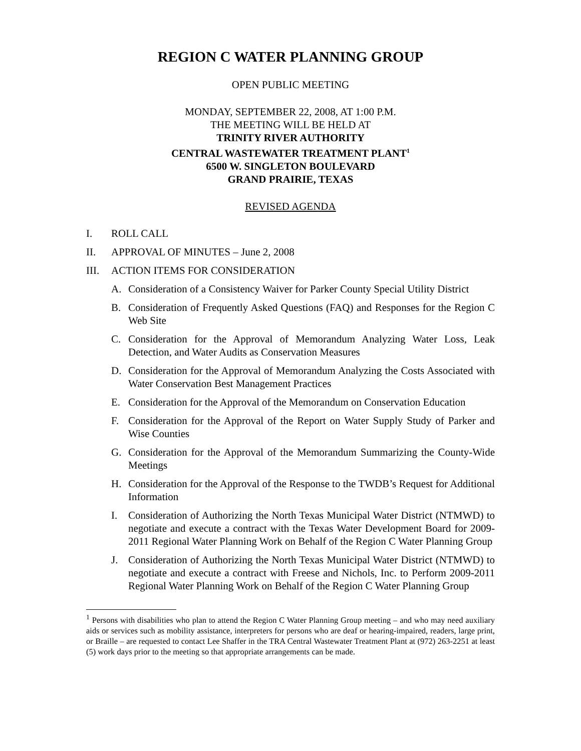REGION C WATER PLANNING GROUP
OPEN PUBLIC MEETING
MONDAY, SEPTEMBER 22, 2008, AT 1:00 P.M.
THE MEETING WILL BE HELD AT
TRINITY RIVER AUTHORITY
CENTRAL WASTEWATER TREATMENT PLANT<sup>1</sup>
6500 W. SINGLETON BOULEVARD
GRAND PRAIRIE, TEXAS
REVISED AGENDA
I. ROLL CALL
II. APPROVAL OF MINUTES – June 2, 2008
III. ACTION ITEMS FOR CONSIDERATION
A. Consideration of a Consistency Waiver for Parker County Special Utility District
B. Consideration of Frequently Asked Questions (FAQ) and Responses for the Region C Web Site
C. Consideration for the Approval of Memorandum Analyzing Water Loss, Leak Detection, and Water Audits as Conservation Measures
D. Consideration for the Approval of Memorandum Analyzing the Costs Associated with Water Conservation Best Management Practices
E. Consideration for the Approval of the Memorandum on Conservation Education
F. Consideration for the Approval of the Report on Water Supply Study of Parker and Wise Counties
G. Consideration for the Approval of the Memorandum Summarizing the County-Wide Meetings
H. Consideration for the Approval of the Response to the TWDB’s Request for Additional Information
I. Consideration of Authorizing the North Texas Municipal Water District (NTMWD) to negotiate and execute a contract with the Texas Water Development Board for 2009-2011 Regional Water Planning Work on Behalf of the Region C Water Planning Group
J. Consideration of Authorizing the North Texas Municipal Water District (NTMWD) to negotiate and execute a contract with Freese and Nichols, Inc. to Perform 2009-2011 Regional Water Planning Work on Behalf of the Region C Water Planning Group
<sup>1</sup> Persons with disabilities who plan to attend the Region C Water Planning Group meeting – and who may need auxiliary aids or services such as mobility assistance, interpreters for persons who are deaf or hearing-impaired, readers, large print, or Braille – are requested to contact Lee Shaffer in the TRA Central Wastewater Treatment Plant at (972) 263-2251 at least (5) work days prior to the meeting so that appropriate arrangements can be made.